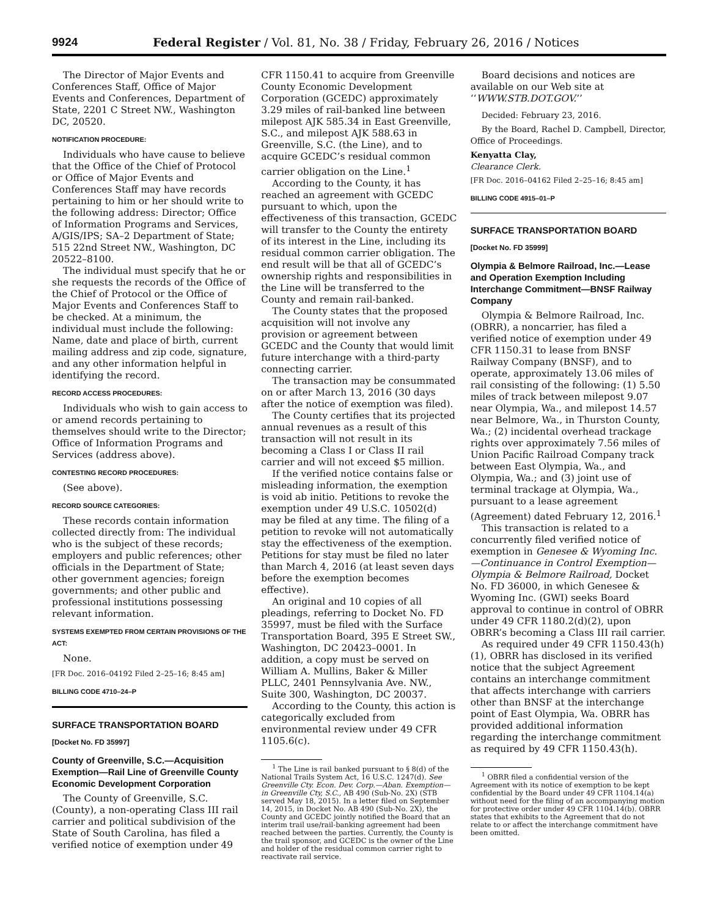9924
Federal Register / Vol. 81, No. 38 / Friday, February 26, 2016 / Notices
The Director of Major Events and Conferences Staff, Office of Major Events and Conferences, Department of State, 2201 C Street NW., Washington DC, 20520.
NOTIFICATION PROCEDURE:
Individuals who have cause to believe that the Office of the Chief of Protocol or Office of Major Events and Conferences Staff may have records pertaining to him or her should write to the following address: Director; Office of Information Programs and Services, A/GIS/IPS; SA–2 Department of State; 515 22nd Street NW., Washington, DC 20522–8100.
The individual must specify that he or she requests the records of the Office of the Chief of Protocol or the Office of Major Events and Conferences Staff to be checked. At a minimum, the individual must include the following: Name, date and place of birth, current mailing address and zip code, signature, and any other information helpful in identifying the record.
RECORD ACCESS PROCEDURES:
Individuals who wish to gain access to or amend records pertaining to themselves should write to the Director; Office of Information Programs and Services (address above).
CONTESTING RECORD PROCEDURES:
(See above).
RECORD SOURCE CATEGORIES:
These records contain information collected directly from: The individual who is the subject of these records; employers and public references; other officials in the Department of State; other government agencies; foreign governments; and other public and professional institutions possessing relevant information.
SYSTEMS EXEMPTED FROM CERTAIN PROVISIONS OF THE ACT:
None.
[FR Doc. 2016–04192 Filed 2–25–16; 8:45 am]
BILLING CODE 4710–24–P
SURFACE TRANSPORTATION BOARD
[Docket No. FD 35997]
County of Greenville, S.C.—Acquisition Exemption—Rail Line of Greenville County Economic Development Corporation
The County of Greenville, S.C. (County), a non-operating Class III rail carrier and political subdivision of the State of South Carolina, has filed a verified notice of exemption under 49
CFR 1150.41 to acquire from Greenville County Economic Development Corporation (GCEDC) approximately 3.29 miles of rail-banked line between milepost AJK 585.34 in East Greenville, S.C., and milepost AJK 588.63 in Greenville, S.C. (the Line), and to acquire GCEDC’s residual common carrier obligation on the Line.<sup>1</sup>
According to the County, it has reached an agreement with GCEDC pursuant to which, upon the effectiveness of this transaction, GCEDC will transfer to the County the entirety of its interest in the Line, including its residual common carrier obligation. The end result will be that all of GCEDC’s ownership rights and responsibilities in the Line will be transferred to the County and remain rail-banked.
The County states that the proposed acquisition will not involve any provision or agreement between GCEDC and the County that would limit future interchange with a third-party connecting carrier.
The transaction may be consummated on or after March 13, 2016 (30 days after the notice of exemption was filed).
The County certifies that its projected annual revenues as a result of this transaction will not result in its becoming a Class I or Class II rail carrier and will not exceed $5 million.
If the verified notice contains false or misleading information, the exemption is void ab initio. Petitions to revoke the exemption under 49 U.S.C. 10502(d) may be filed at any time. The filing of a petition to revoke will not automatically stay the effectiveness of the exemption. Petitions for stay must be filed no later than March 4, 2016 (at least seven days before the exemption becomes effective).
An original and 10 copies of all pleadings, referring to Docket No. FD 35997, must be filed with the Surface Transportation Board, 395 E Street SW., Washington, DC 20423–0001. In addition, a copy must be served on William A. Mullins, Baker & Miller PLLC, 2401 Pennsylvania Ave. NW., Suite 300, Washington, DC 20037.
According to the County, this action is categorically excluded from environmental review under 49 CFR 1105.6(c).
<sup>1</sup> The Line is rail banked pursuant to § 8(d) of the National Trails System Act, 16 U.S.C. 1247(d). See Greenville Cty. Econ. Dev. Corp.—Aban. Exemption—in Greenville Cty, S.C., AB 490 (Sub-No. 2X) (STB served May 18, 2015). In a letter filed on September 14, 2015, in Docket No. AB 490 (Sub-No. 2X), the County and GCEDC jointly notified the Board that an interim trail use/rail-banking agreement had been reached between the parties. Currently, the County is the trail sponsor, and GCEDC is the owner of the Line and holder of the residual common carrier right to reactivate rail service.
Board decisions and notices are available on our Web site at ‘‘WWW.STB.DOT.GOV.’’
Decided: February 23, 2016.
By the Board, Rachel D. Campbell, Director, Office of Proceedings.
Kenyatta Clay,
Clearance Clerk.
[FR Doc. 2016–04162 Filed 2–25–16; 8:45 am]
BILLING CODE 4915–01–P
SURFACE TRANSPORTATION BOARD
[Docket No. FD 35999]
Olympia & Belmore Railroad, Inc.—Lease and Operation Exemption Including Interchange Commitment—BNSF Railway Company
Olympia & Belmore Railroad, Inc. (OBRR), a noncarrier, has filed a verified notice of exemption under 49 CFR 1150.31 to lease from BNSF Railway Company (BNSF), and to operate, approximately 13.06 miles of rail consisting of the following: (1) 5.50 miles of track between milepost 9.07 near Olympia, Wa., and milepost 14.57 near Belmore, Wa., in Thurston County, Wa.; (2) incidental overhead trackage rights over approximately 7.56 miles of Union Pacific Railroad Company track between East Olympia, Wa., and Olympia, Wa.; and (3) joint use of terminal trackage at Olympia, Wa., pursuant to a lease agreement (Agreement) dated February 12, 2016.<sup>1</sup>
This transaction is related to a concurrently filed verified notice of exemption in Genesee & Wyoming Inc.—Continuance in Control Exemption—Olympia & Belmore Railroad, Docket No. FD 36000, in which Genesee & Wyoming Inc. (GWI) seeks Board approval to continue in control of OBRR under 49 CFR 1180.2(d)(2), upon OBRR’s becoming a Class III rail carrier.
As required under 49 CFR 1150.43(h)(1), OBRR has disclosed in its verified notice that the subject Agreement contains an interchange commitment that affects interchange with carriers other than BNSF at the interchange point of East Olympia, Wa. OBRR has provided additional information regarding the interchange commitment as required by 49 CFR 1150.43(h).
<sup>1</sup> OBRR filed a confidential version of the Agreement with its notice of exemption to be kept confidential by the Board under 49 CFR 1104.14(a) without need for the filing of an accompanying motion for protective order under 49 CFR 1104.14(b). OBRR states that exhibits to the Agreement that do not relate to or affect the interchange commitment have been omitted.